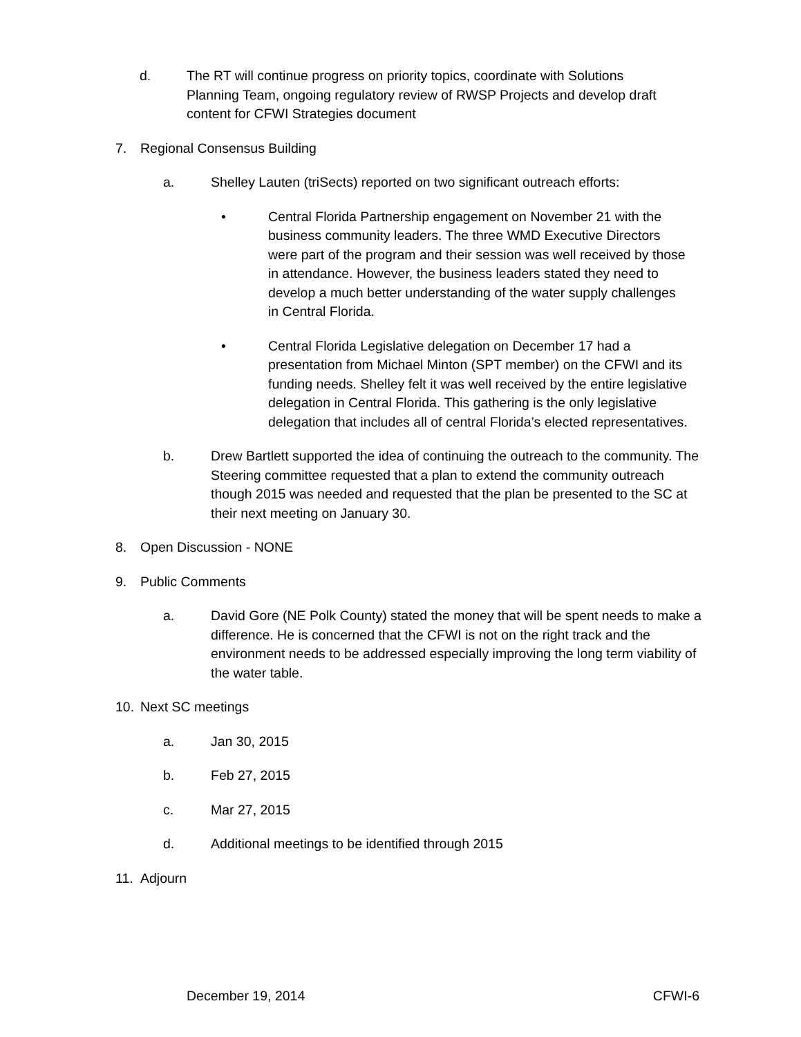d. The RT will continue progress on priority topics, coordinate with Solutions Planning Team, ongoing regulatory review of RWSP Projects and develop draft content for CFWI Strategies document
7. Regional Consensus Building
a. Shelley Lauten (triSects) reported on two significant outreach efforts:
• Central Florida Partnership engagement on November 21 with the business community leaders. The three WMD Executive Directors were part of the program and their session was well received by those in attendance. However, the business leaders stated they need to develop a much better understanding of the water supply challenges in Central Florida.
• Central Florida Legislative delegation on December 17 had a presentation from Michael Minton (SPT member) on the CFWI and its funding needs. Shelley felt it was well received by the entire legislative delegation in Central Florida. This gathering is the only legislative delegation that includes all of central Florida’s elected representatives.
b. Drew Bartlett supported the idea of continuing the outreach to the community. The Steering committee requested that a plan to extend the community outreach though 2015 was needed and requested that the plan be presented to the SC at their next meeting on January 30.
8. Open Discussion - NONE
9. Public Comments
a. David Gore (NE Polk County) stated the money that will be spent needs to make a difference. He is concerned that the CFWI is not on the right track and the environment needs to be addressed especially improving the long term viability of the water table.
10. Next SC meetings
a. Jan 30, 2015
b. Feb 27, 2015
c. Mar 27, 2015
d. Additional meetings to be identified through 2015
11. Adjourn
December 19, 2014 CFWI-6